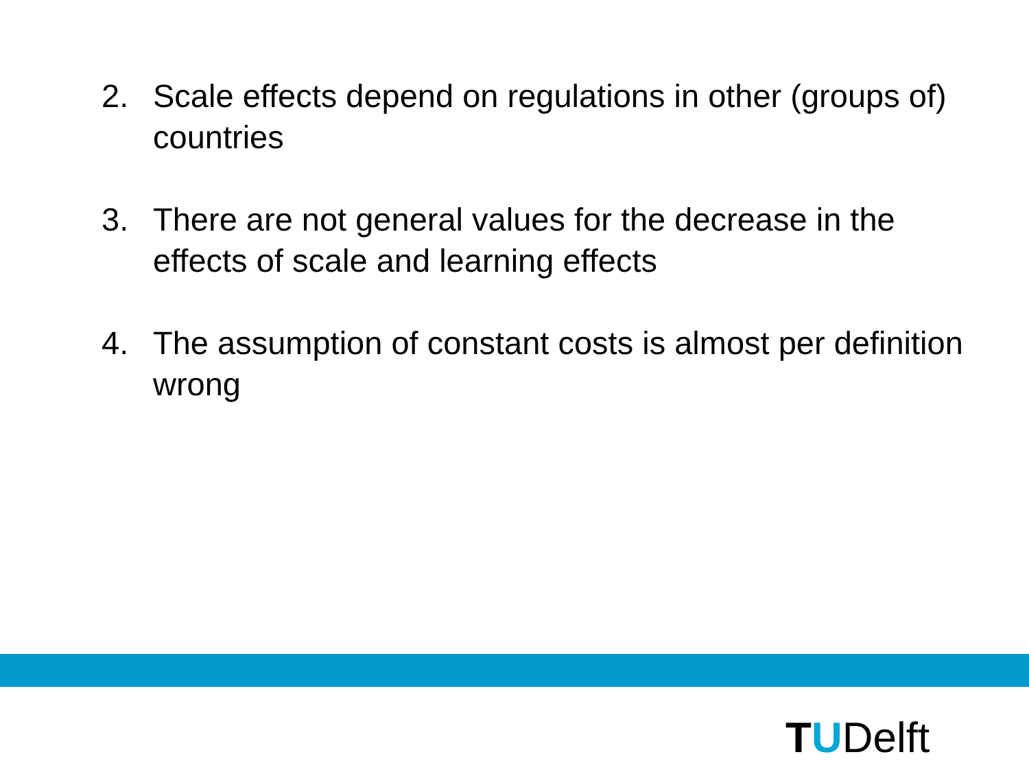2. Scale effects depend on regulations in other (groups of) countries
3. There are not general values for the decrease in the effects of scale and learning effects
4. The assumption of constant costs is almost per definition wrong
TUDelft